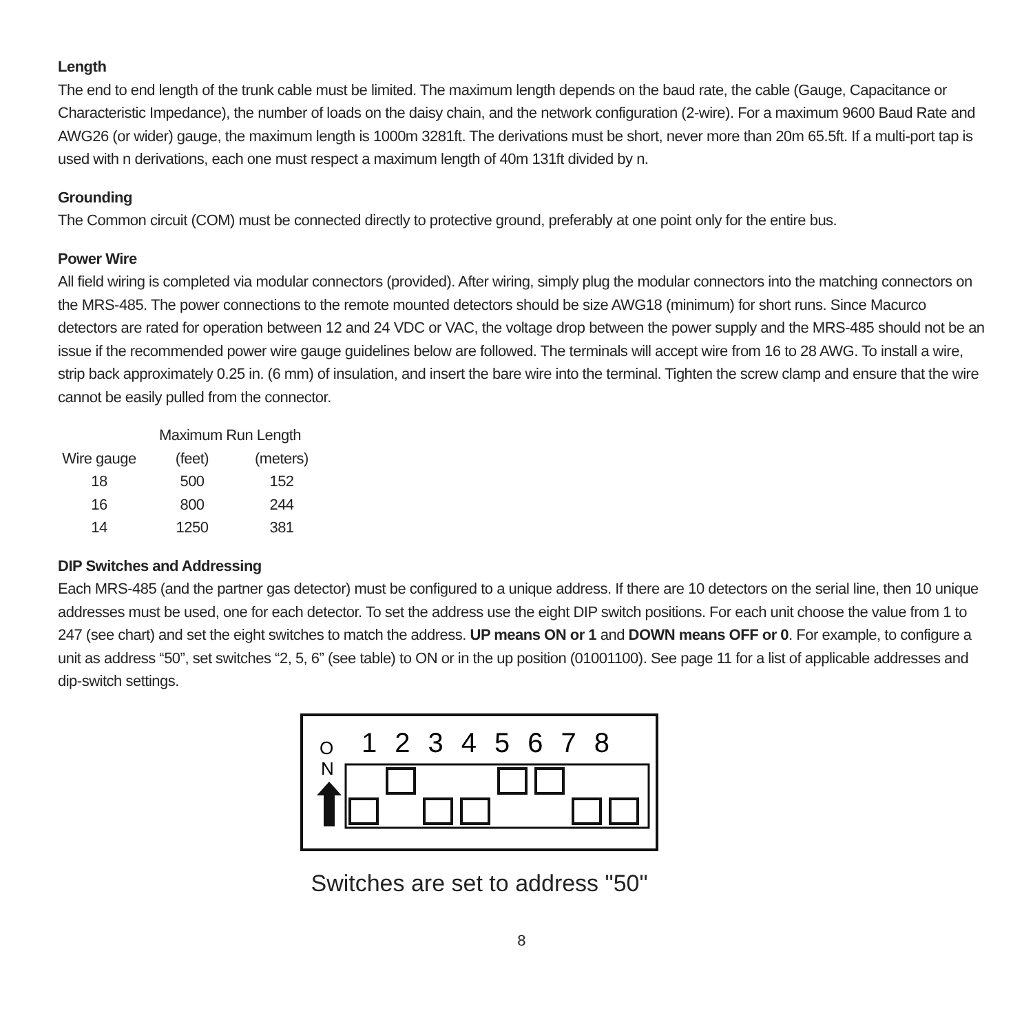Length
The end to end length of the trunk cable must be limited. The maximum length depends on the baud rate, the cable (Gauge, Capacitance or Characteristic Impedance), the number of loads on the daisy chain, and the network configuration (2-wire). For a maximum 9600 Baud Rate and AWG26 (or wider) gauge, the maximum length is 1000m 3281ft. The derivations must be short, never more than 20m 65.5ft. If a multi-port tap is used with n derivations, each one must respect a maximum length of 40m 131ft divided by n.
Grounding
The Common circuit (COM) must be connected directly to protective ground, preferably at one point only for the entire bus.
Power Wire
All field wiring is completed via modular connectors (provided). After wiring, simply plug the modular connectors into the matching connectors on the MRS-485. The power connections to the remote mounted detectors should be size AWG18 (minimum) for short runs. Since Macurco detectors are rated for operation between 12 and 24 VDC or VAC, the voltage drop between the power supply and the MRS-485 should not be an issue if the recommended power wire gauge guidelines below are followed. The terminals will accept wire from 16 to 28 AWG. To install a wire, strip back approximately 0.25 in. (6 mm) of insulation, and insert the bare wire into the terminal. Tighten the screw clamp and ensure that the wire cannot be easily pulled from the connector.
| | Maximum Run Length | |
| Wire gauge | (feet) | (meters) |
| 18 | 500 | 152 |
| 16 | 800 | 244 |
| 14 | 1250 | 381 |
DIP Switches and Addressing
Each MRS-485 (and the partner gas detector) must be configured to a unique address. If there are 10 detectors on the serial line, then 10 unique addresses must be used, one for each detector. To set the address use the eight DIP switch positions. For each unit choose the value from 1 to 247 (see chart) and set the eight switches to match the address. UP means ON or 1 and DOWN means OFF or 0. For example, to configure a unit as address “50”, set switches “2, 5, 6” (see table) to ON or in the up position (01001100). See page 11 for a list of applicable addresses and dip-switch settings.
O
N
12345678
Switches are set to address "50"
8